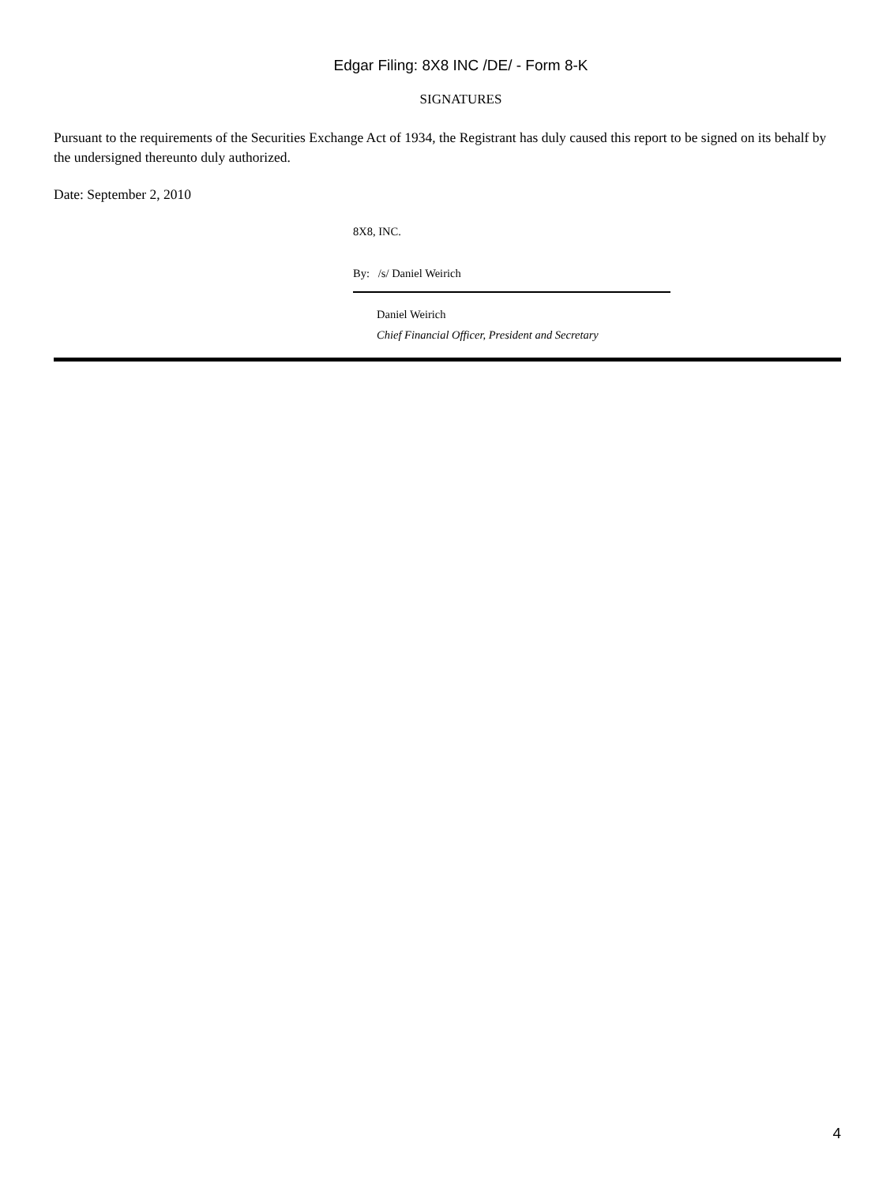Edgar Filing: 8X8 INC /DE/ - Form 8-K
SIGNATURES
Pursuant to the requirements of the Securities Exchange Act of 1934, the Registrant has duly caused this report to be signed on its behalf by the undersigned thereunto duly authorized.
Date: September 2, 2010
8X8, INC.
By: /s/ Daniel Weirich
Daniel Weirich
Chief Financial Officer, President and Secretary
4